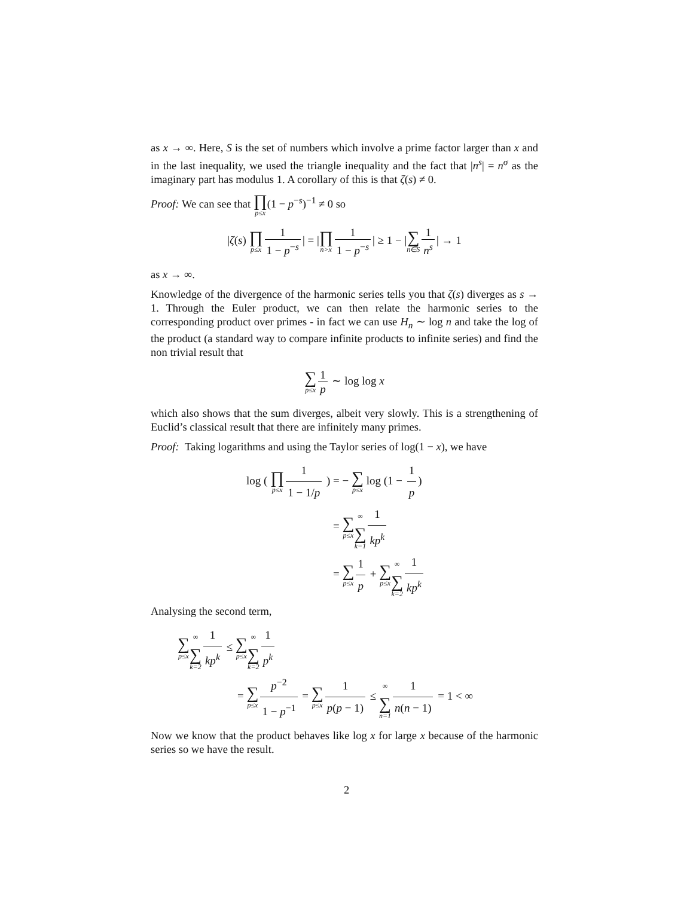as x → ∞. Here, S is the set of numbers which involve a prime factor larger than x and in the last inequality, we used the triangle inequality and the fact that |n<sup>s</sup>| = n<sup>σ</sup> as the imaginary part has modulus 1. A corollary of this is that ζ(s) ≠ 0.
Proof: We can see that ∏ p≤x(1 − p<sup>−s</sup>)<sup>−1</sup> ≠ 0 so
|ζ(s) ∏ p≤x 1 1 − p<sup>−s</sup> | = |∏ n>x 1 1 − p<sup>−s</sup> | ≥ 1 − |∑ n∈S 1 n<sup>s</sup> | → 1
as x → ∞.
Knowledge of the divergence of the harmonic series tells you that ζ(s) diverges as s → 1. Through the Euler product, we can then relate the harmonic series to the corresponding product over primes - in fact we can use H<sub>n</sub> ∼ log n and take the log of the product (a standard way to compare infinite products to infinite series) and find the non trivial result that
∑ p≤x 1 p ∼ log log x
which also shows that the sum diverges, albeit very slowly. This is a strengthening of Euclid’s classical result that there are infinitely many primes.
Proof: Taking logarithms and using the Taylor series of log(1 − x), we have
log ( ∏ p≤x 1 1 − 1/p ) = − ∑ p≤x log (1 − 1 p)
= ∑ p≤x∞ ∑ k=1 1 kp<sup>k</sup>
= ∑ p≤x 1 p + ∑ p≤x∞ ∑ k=2 1 kp<sup>k</sup>
Analysing the second term,
∑ p≤x∞ ∑ k=2 1 kp<sup>k</sup> ≤ ∑ p≤x∞ ∑ k=2 1 p<sup>k</sup>
= ∑ p≤x p<sup>−2</sup> 1 − p<sup>−1</sup> = ∑ p≤x 1 p(p − 1) ≤ ∞ ∑ n=1 1 n(n − 1) = 1 < ∞
Now we know that the product behaves like log x for large x because of the harmonic series so we have the result.
2